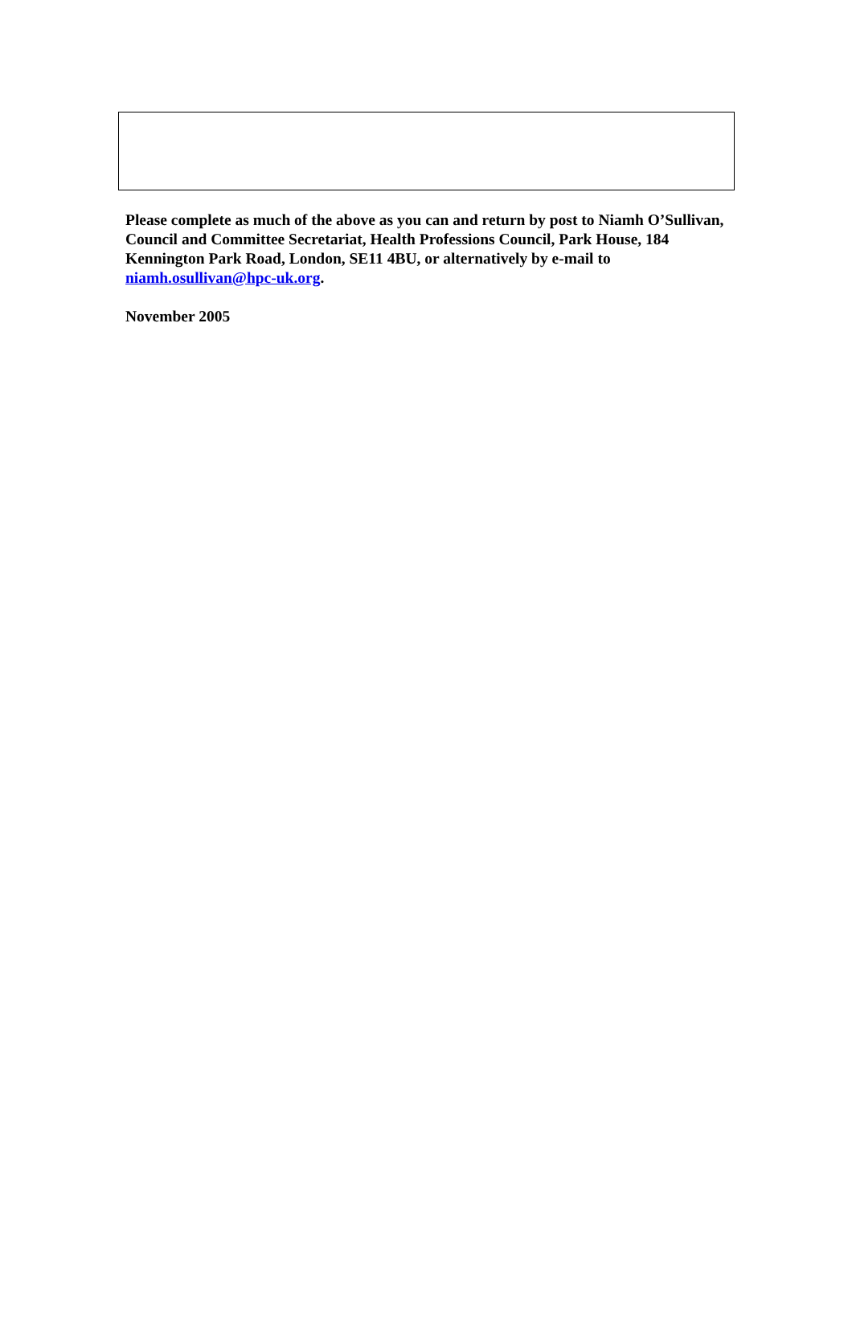Please complete as much of the above as you can and return by post to Niamh O’Sullivan, Council and Committee Secretariat, Health Professions Council, Park House, 184 Kennington Park Road, London, SE11 4BU, or alternatively by e-mail to niamh.osullivan@hpc-uk.org.
November 2005